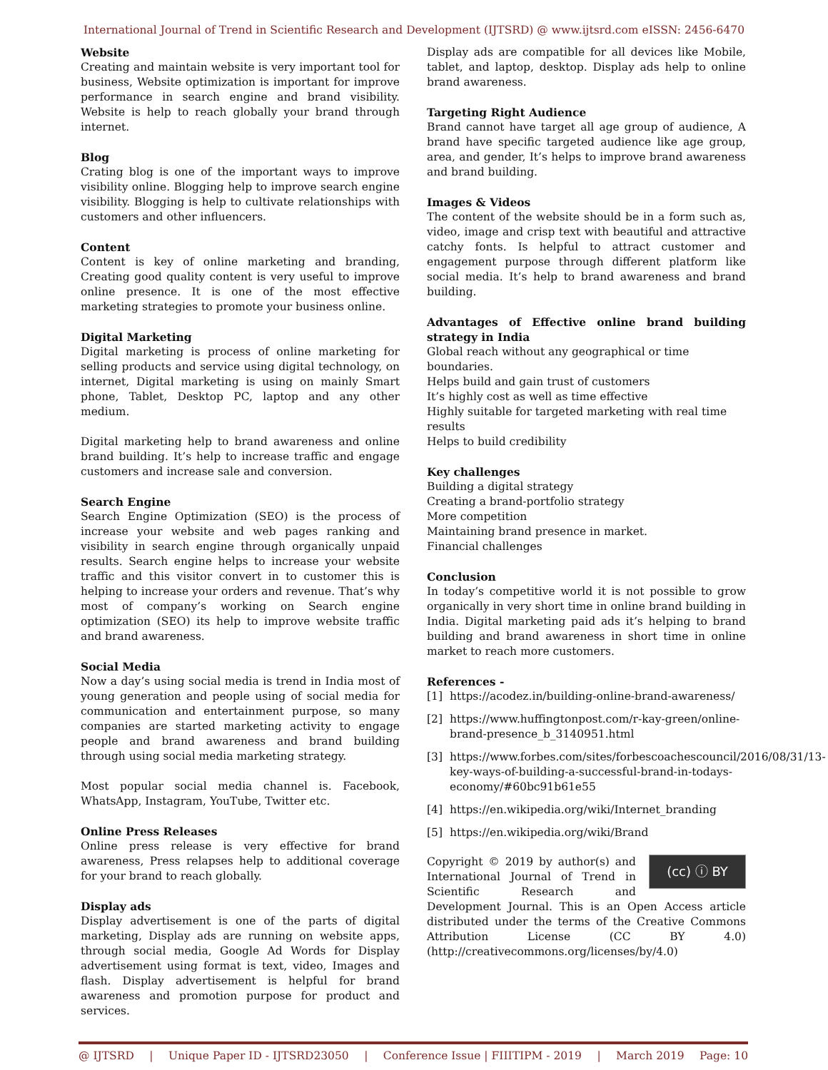International Journal of Trend in Scientific Research and Development (IJTSRD) @ www.ijtsrd.com eISSN: 2456-6470
Website
Creating and maintain website is very important tool for business, Website optimization is important for improve performance in search engine and brand visibility. Website is help to reach globally your brand through internet.
Blog
Crating blog is one of the important ways to improve visibility online. Blogging help to improve search engine visibility. Blogging is help to cultivate relationships with customers and other influencers.
Content
Content is key of online marketing and branding, Creating good quality content is very useful to improve online presence. It is one of the most effective marketing strategies to promote your business online.
Digital Marketing
Digital marketing is process of online marketing for selling products and service using digital technology, on internet, Digital marketing is using on mainly Smart phone, Tablet, Desktop PC, laptop and any other medium.
Digital marketing help to brand awareness and online brand building. It’s help to increase traffic and engage customers and increase sale and conversion.
Search Engine
Search Engine Optimization (SEO) is the process of increase your website and web pages ranking and visibility in search engine through organically unpaid results. Search engine helps to increase your website traffic and this visitor convert in to customer this is helping to increase your orders and revenue. That’s why most of company’s working on Search engine optimization (SEO) its help to improve website traffic and brand awareness.
Social Media
Now a day’s using social media is trend in India most of young generation and people using of social media for communication and entertainment purpose, so many companies are started marketing activity to engage people and brand awareness and brand building through using social media marketing strategy.
Most popular social media channel is. Facebook, WhatsApp, Instagram, YouTube, Twitter etc.
Online Press Releases
Online press release is very effective for brand awareness, Press relapses help to additional coverage for your brand to reach globally.
Display ads
Display advertisement is one of the parts of digital marketing, Display ads are running on website apps, through social media, Google Ad Words for Display advertisement using format is text, video, Images and flash. Display advertisement is helpful for brand awareness and promotion purpose for product and services.
Display ads are compatible for all devices like Mobile, tablet, and laptop, desktop. Display ads help to online brand awareness.
Targeting Right Audience
Brand cannot have target all age group of audience, A brand have specific targeted audience like age group, area, and gender, It’s helps to improve brand awareness and brand building.
Images & Videos
The content of the website should be in a form such as, video, image and crisp text with beautiful and attractive catchy fonts. Is helpful to attract customer and engagement purpose through different platform like social media. It’s help to brand awareness and brand building.
Advantages of Effective online brand building strategy in India
Global reach without any geographical or time boundaries.
Helps build and gain trust of customers
It’s highly cost as well as time effective
Highly suitable for targeted marketing with real time results
Helps to build credibility
Key challenges
Building a digital strategy
Creating a brand-portfolio strategy
More competition
Maintaining brand presence in market.
Financial challenges
Conclusion
In today’s competitive world it is not possible to grow organically in very short time in online brand building in India. Digital marketing paid ads it’s helping to brand building and brand awareness in short time in online market to reach more customers.
References -
[1] https://acodez.in/building-online-brand-awareness/
[2] https://www.huffingtonpost.com/r-kay-green/online-brand-presence_b_3140951.html
[3] https://www.forbes.com/sites/forbescoachescouncil/2016/08/31/13-key-ways-of-building-a-successful-brand-in-todays-economy/#60bc91b61e55
[4] https://en.wikipedia.org/wiki/Internet_branding
[5] https://en.wikipedia.org/wiki/Brand
(cc) ⓘ BY Copyright © 2019 by author(s) and International Journal of Trend in Scientific Research and Development Journal. This is an Open Access article distributed under the terms of the Creative Commons Attribution License (CC BY 4.0) (http://creativecommons.org/licenses/by/4.0)
@ IJTSRD | Unique Paper ID - IJTSRD23050 | Conference Issue | FIIITIPM - 2019 | March 2019 Page: 10